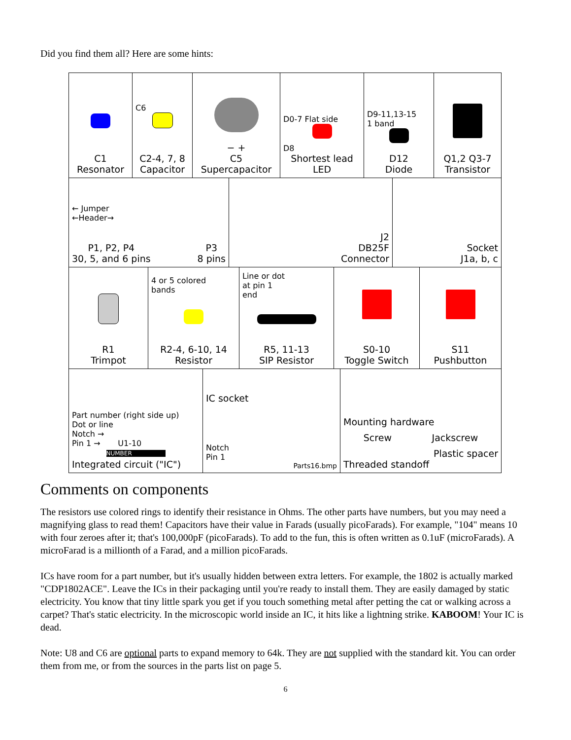Did you find them all? Here are some hints:
C1
Resonator
C6
C2-4, 7, 8
Capacitor
− +
C5
Supercapacitor
D0-7 Flat side
D8
Shortest lead
LED
D9-11,13-15
1 band
D12
Diode
Q1,2 Q3-7
Transistor
← Jumper
←Header→
P1, P2, P4
30, 5, and 6 pins P3
8 pins
J2
DB25F
Connector
Socket
J1a, b, c
R1
Trimpot
4 or 5 colored
bands
R2-4, 6-10, 14
Resistor
Line or dot
at pin 1
end
R5, 11-13
SIP Resistor
S0-10
Toggle Switch
S11
Pushbutton
Part number (right side up)
Dot or line
Notch →
Pin 1 → U1-10
NUMBER
Integrated circuit ("IC")
IC socket
Notch
Pin 1
Parts16.bmp
Mounting hardware
Screw Jackscrew
Plastic spacer
Threaded standoff
Comments on components
The resistors use colored rings to identify their resistance in Ohms. The other parts have numbers, but you may need a magnifying glass to read them! Capacitors have their value in Farads (usually picoFarads). For example, "104" means 10 with four zeroes after it; that's 100,000pF (picoFarads). To add to the fun, this is often written as 0.1uF (microFarads). A microFarad is a millionth of a Farad, and a million picoFarads.
ICs have room for a part number, but it's usually hidden between extra letters. For example, the 1802 is actually marked "CDP1802ACE". Leave the ICs in their packaging until you're ready to install them. They are easily damaged by static electricity. You know that tiny little spark you get if you touch something metal after petting the cat or walking across a carpet? That's static electricity. In the microscopic world inside an IC, it hits like a lightning strike. KABOOM! Your IC is dead.
Note: U8 and C6 are optional parts to expand memory to 64k. They are not supplied with the standard kit. You can order them from me, or from the sources in the parts list on page 5.
6